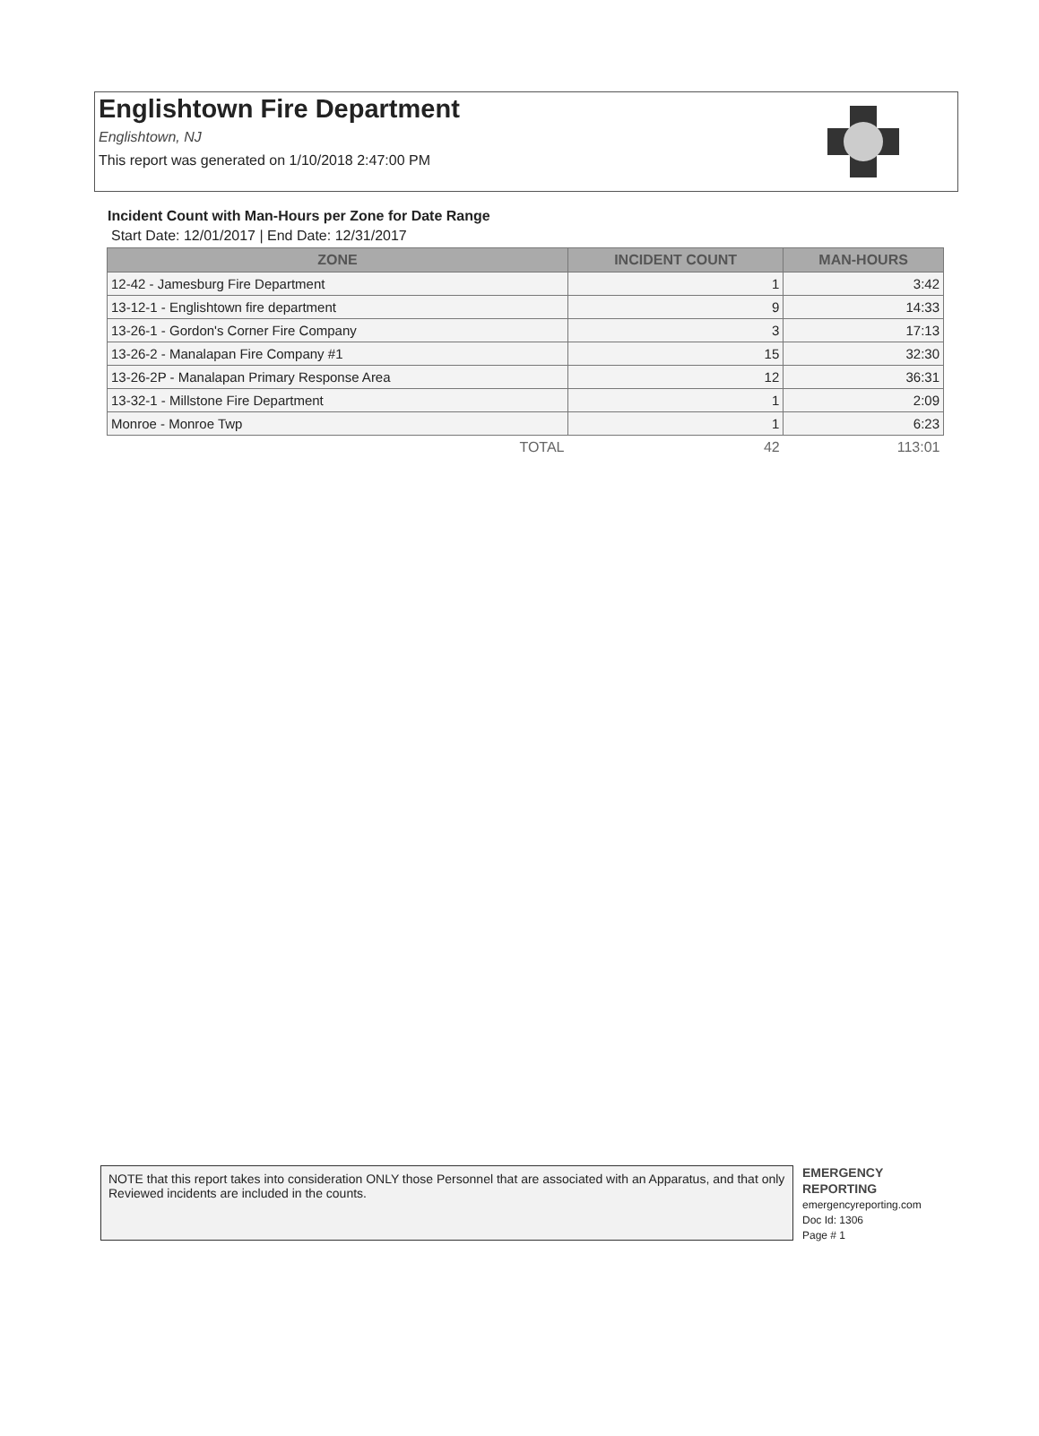Englishtown Fire Department
Englishtown, NJ
This report was generated on 1/10/2018 2:47:00 PM
Incident Count with Man-Hours per Zone for Date Range
Start Date: 12/01/2017 | End Date: 12/31/2017
| ZONE | INCIDENT COUNT | MAN-HOURS |
| --- | --- | --- |
| 12-42 - Jamesburg Fire Department | 1 | 3:42 |
| 13-12-1 - Englishtown fire department | 9 | 14:33 |
| 13-26-1 - Gordon's Corner Fire Company | 3 | 17:13 |
| 13-26-2 - Manalapan Fire Company #1 | 15 | 32:30 |
| 13-26-2P - Manalapan Primary Response Area | 12 | 36:31 |
| 13-32-1 - Millstone Fire Department | 1 | 2:09 |
| Monroe - Monroe Twp | 1 | 6:23 |
| TOTAL | 42 | 113:01 |
NOTE that this report takes into consideration ONLY those Personnel that are associated with an Apparatus, and that only Reviewed incidents are included in the counts.
EMERGENCY
REPORTING
emergencyreporting.com
Doc Id: 1306
Page # 1